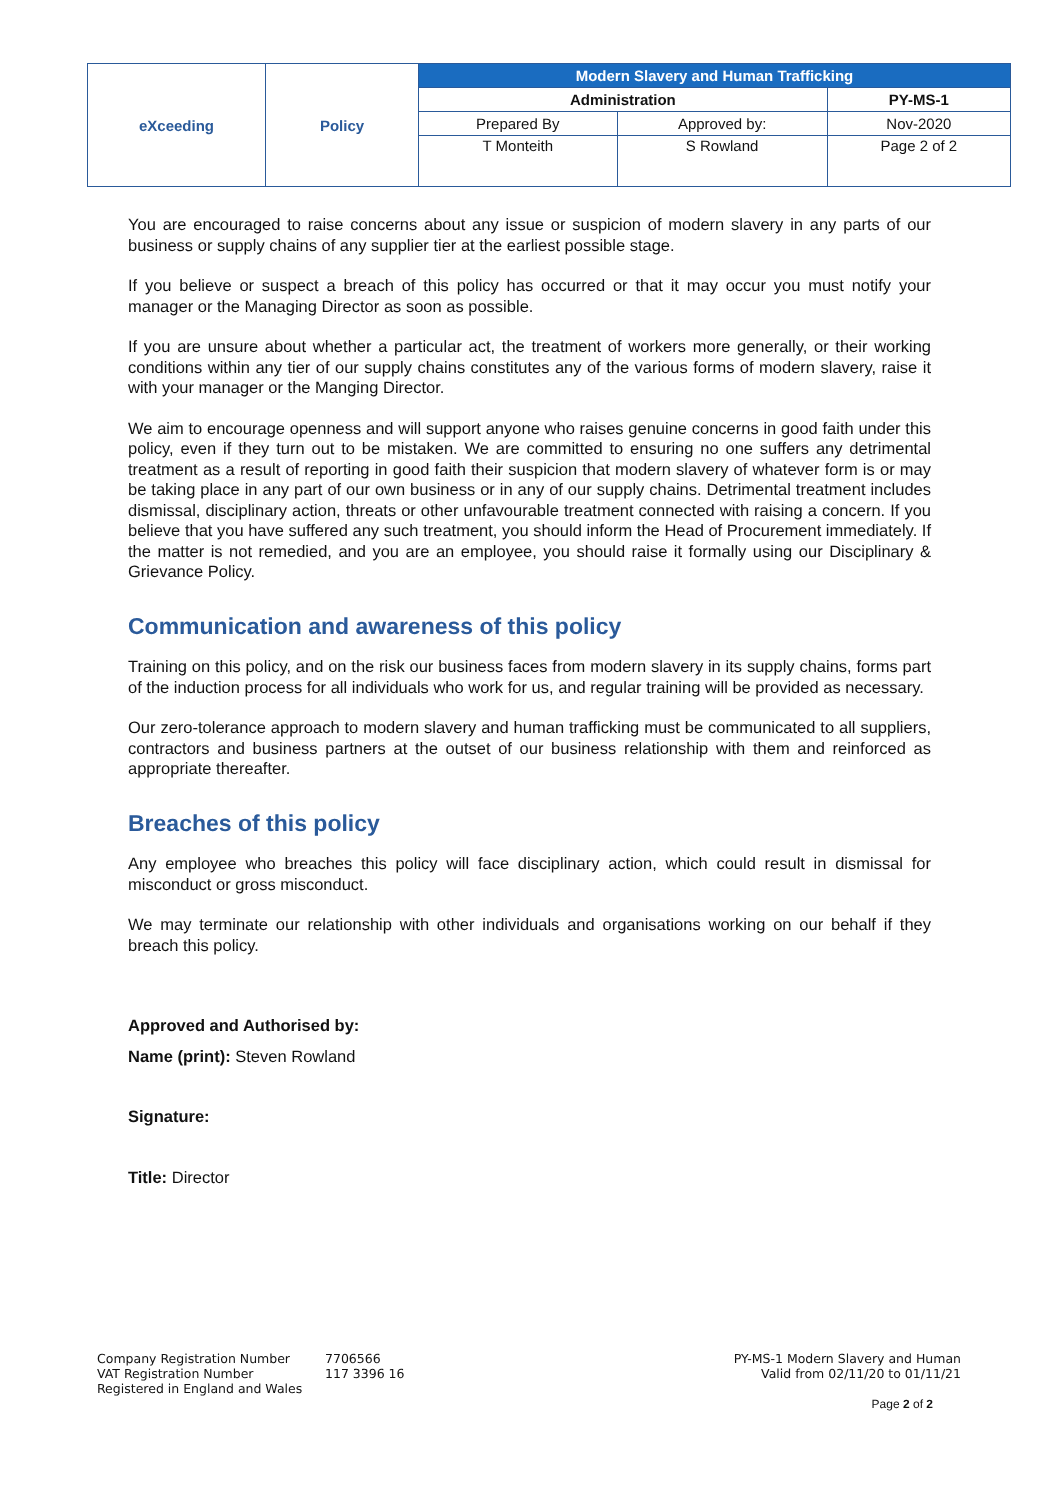| eXceeding | Policy | Modern Slavery and Human Trafficking | | |
| | | Administration | | PY-MS-1 |
| | | Prepared By | Approved by: | Nov-2020 |
| | | T Monteith | S Rowland | Page 2 of 2 |
You are encouraged to raise concerns about any issue or suspicion of modern slavery in any parts of our business or supply chains of any supplier tier at the earliest possible stage.
If you believe or suspect a breach of this policy has occurred or that it may occur you must notify your manager or the Managing Director as soon as possible.
If you are unsure about whether a particular act, the treatment of workers more generally, or their working conditions within any tier of our supply chains constitutes any of the various forms of modern slavery, raise it with your manager or the Manging Director.
We aim to encourage openness and will support anyone who raises genuine concerns in good faith under this policy, even if they turn out to be mistaken. We are committed to ensuring no one suffers any detrimental treatment as a result of reporting in good faith their suspicion that modern slavery of whatever form is or may be taking place in any part of our own business or in any of our supply chains. Detrimental treatment includes dismissal, disciplinary action, threats or other unfavourable treatment connected with raising a concern. If you believe that you have suffered any such treatment, you should inform the Head of Procurement immediately. If the matter is not remedied, and you are an employee, you should raise it formally using our Disciplinary & Grievance Policy.
Communication and awareness of this policy
Training on this policy, and on the risk our business faces from modern slavery in its supply chains, forms part of the induction process for all individuals who work for us, and regular training will be provided as necessary.
Our zero-tolerance approach to modern slavery and human trafficking must be communicated to all suppliers, contractors and business partners at the outset of our business relationship with them and reinforced as appropriate thereafter.
Breaches of this policy
Any employee who breaches this policy will face disciplinary action, which could result in dismissal for misconduct or gross misconduct.
We may terminate our relationship with other individuals and organisations working on our behalf if they breach this policy.
Approved and Authorised by:
Name (print): Steven Rowland
Signature:
Title: Director
Company Registration Number
VAT Registration Number
Registered in England and Wales
7706566
117 3396 16
PY-MS-1 Modern Slavery and Human
Valid from 02/11/20 to 01/11/21
Page 2 of 2